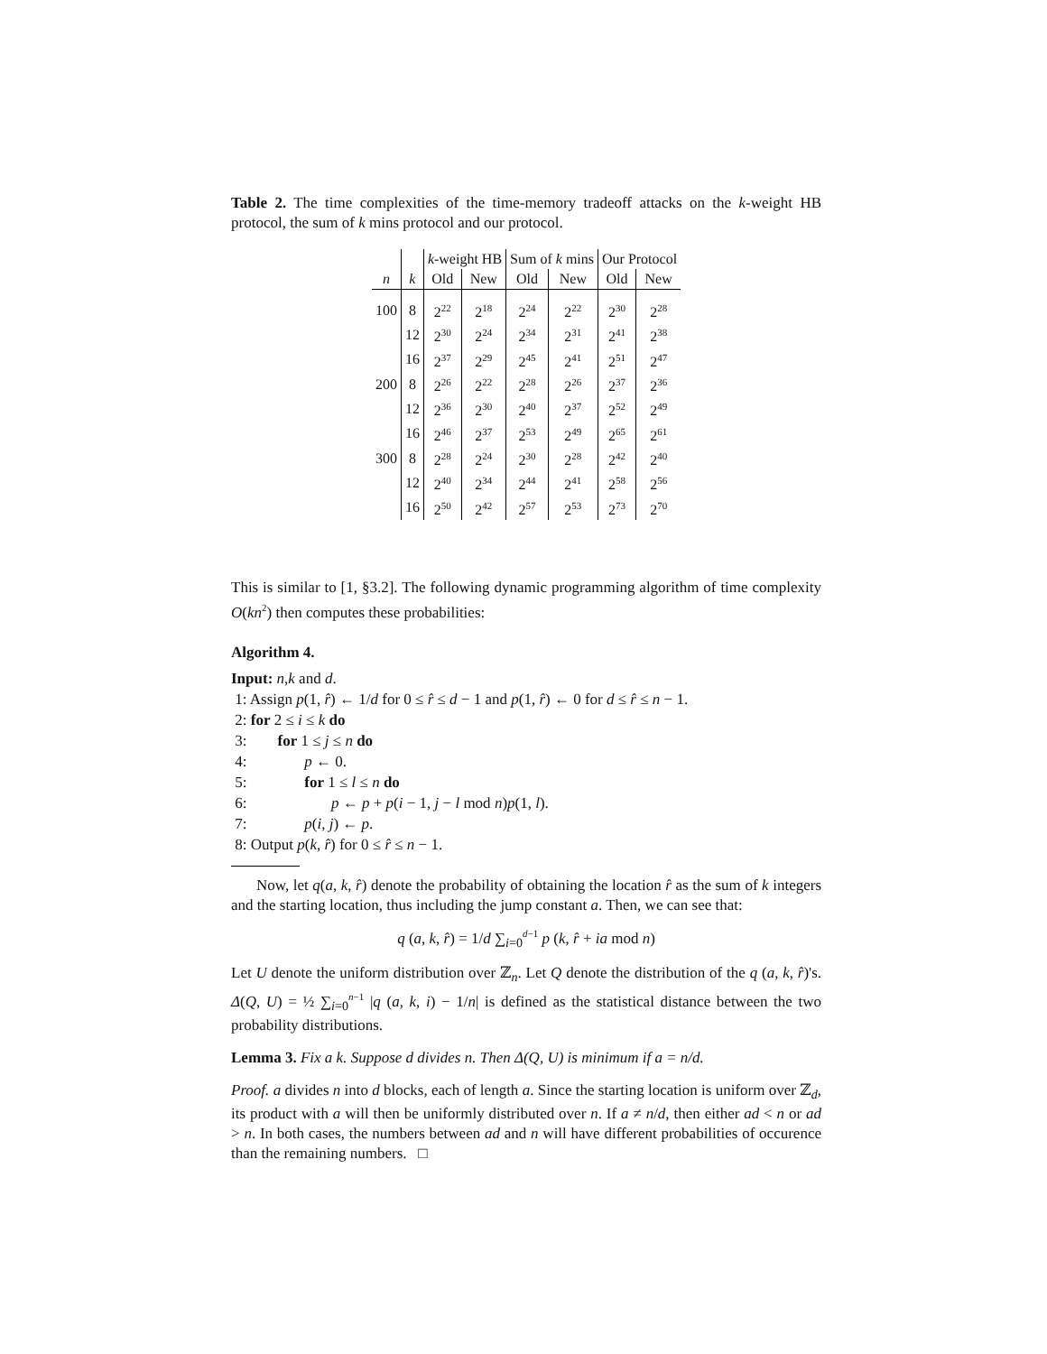Table 2. The time complexities of the time-memory tradeoff attacks on the k-weight HB protocol, the sum of k mins protocol and our protocol.
| | | k -weight HB | | Sum of k mins | | Our Protocol | |
| --- | --- | --- | --- | --- | --- | --- | --- |
| n | k | Old | New | Old | New | Old | New |
| 100 | 8 | 2<sup>22</sup> | 2<sup>18</sup> | 2<sup>24</sup> | 2<sup>22</sup> | 2<sup>30</sup> | 2<sup>28</sup> |
| | 12 | 2<sup>30</sup> | 2<sup>24</sup> | 2<sup>34</sup> | 2<sup>31</sup> | 2<sup>41</sup> | 2<sup>38</sup> |
| | 16 | 2<sup>37</sup> | 2<sup>29</sup> | 2<sup>45</sup> | 2<sup>41</sup> | 2<sup>51</sup> | 2<sup>47</sup> |
| 200 | 8 | 2<sup>26</sup> | 2<sup>22</sup> | 2<sup>28</sup> | 2<sup>26</sup> | 2<sup>37</sup> | 2<sup>36</sup> |
| | 12 | 2<sup>36</sup> | 2<sup>30</sup> | 2<sup>40</sup> | 2<sup>37</sup> | 2<sup>52</sup> | 2<sup>49</sup> |
| | 16 | 2<sup>46</sup> | 2<sup>37</sup> | 2<sup>53</sup> | 2<sup>49</sup> | 2<sup>65</sup> | 2<sup>61</sup> |
| 300 | 8 | 2<sup>28</sup> | 2<sup>24</sup> | 2<sup>30</sup> | 2<sup>28</sup> | 2<sup>42</sup> | 2<sup>40</sup> |
| | 12 | 2<sup>40</sup> | 2<sup>34</sup> | 2<sup>44</sup> | 2<sup>41</sup> | 2<sup>58</sup> | 2<sup>56</sup> |
| | 16 | 2<sup>50</sup> | 2<sup>42</sup> | 2<sup>57</sup> | 2<sup>53</sup> | 2<sup>73</sup> | 2<sup>70</sup> |
This is similar to [1, §3.2]. The following dynamic programming algorithm of time complexity O(kn<sup>2</sup>) then computes these probabilities:
Algorithm 4.
Input: n,k and d.
1: Assign p(1, r̂) ← 1/d for 0 ≤ r̂ ≤ d − 1 and p(1, r̂) ← 0 for d ≤ r̂ ≤ n − 1.
2: for 2 ≤ i ≤ k do
3: for 1 ≤ j ≤ n do
4: p ← 0.
5: for 1 ≤ l ≤ n do
6: p ← p + p(i − 1, j − l mod n)p(1, l).
7: p(i, j) ← p.
8: Output p(k, r̂) for 0 ≤ r̂ ≤ n − 1.
Now, let q(a, k, r̂) denote the probability of obtaining the location r̂ as the sum of k integers and the starting location, thus including the jump constant a. Then, we can see that:
q (a, k, r̂) = 1/d ∑<sub>i=0</sub><sup>d−1</sup> p (k, r̂ + ia mod n)
Let U denote the uniform distribution over ℤ<sub>n</sub>. Let Q denote the distribution of the q (a, k, r̂)'s. Δ(Q, U) = ½ ∑<sub>i=0</sub><sup>n−1</sup> |q (a, k, i) − 1/n| is defined as the statistical distance between the two probability distributions.
Lemma 3. Fix a k. Suppose d divides n. Then Δ(Q, U) is minimum if a = n/d.
Proof. a divides n into d blocks, each of length a. Since the starting location is uniform over ℤ<sub>d</sub>, its product with a will then be uniformly distributed over n. If a ≠ n/d, then either ad < n or ad > n. In both cases, the numbers between ad and n will have different probabilities of occurence than the remaining numbers. □